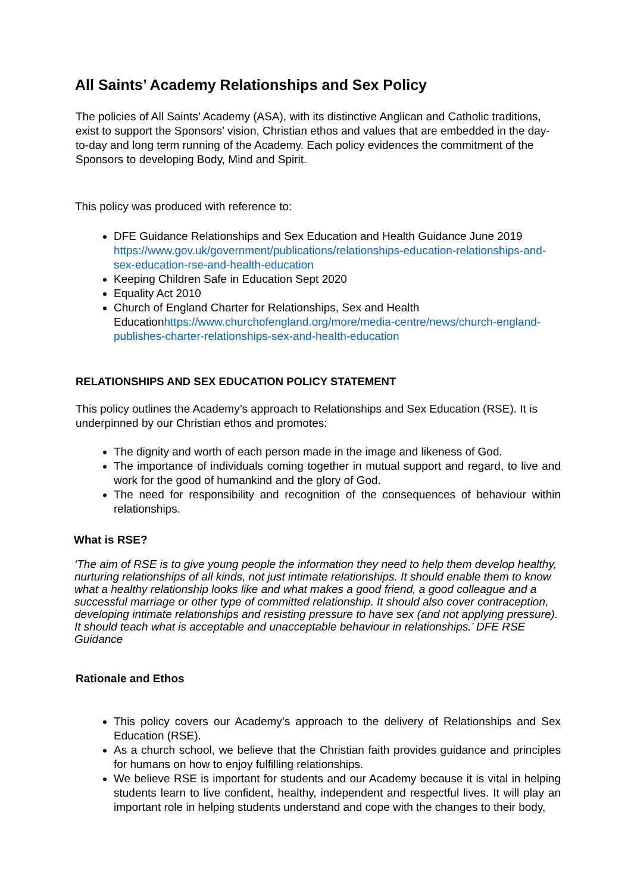All Saints’ Academy Relationships and Sex Policy
The policies of All Saints’ Academy (ASA), with its distinctive Anglican and Catholic traditions, exist to support the Sponsors’ vision, Christian ethos and values that are embedded in the day-to-day and long term running of the Academy. Each policy evidences the commitment of the Sponsors to developing Body, Mind and Spirit.
This policy was produced with reference to:
DFE Guidance Relationships and Sex Education and Health Guidance June 2019 https://www.gov.uk/government/publications/relationships-education-relationships-and-sex-education-rse-and-health-education
Keeping Children Safe in Education Sept 2020
Equality Act 2010
Church of England Charter for Relationships, Sex and Health Educationhttps://www.churchofengland.org/more/media-centre/news/church-england-publishes-charter-relationships-sex-and-health-education
RELATIONSHIPS AND SEX EDUCATION POLICY STATEMENT
This policy outlines the Academy’s approach to Relationships and Sex Education (RSE). It is underpinned by our Christian ethos and promotes:
The dignity and worth of each person made in the image and likeness of God.
The importance of individuals coming together in mutual support and regard, to live and work for the good of humankind and the glory of God.
The need for responsibility and recognition of the consequences of behaviour within relationships.
What is RSE?
‘The aim of RSE is to give young people the information they need to help them develop healthy, nurturing relationships of all kinds, not just intimate relationships. It should enable them to know what a healthy relationship looks like and what makes a good friend, a good colleague and a successful marriage or other type of committed relationship. It should also cover contraception, developing intimate relationships and resisting pressure to have sex (and not applying pressure). It should teach what is acceptable and unacceptable behaviour in relationships.’ DFE RSE Guidance
Rationale and Ethos
This policy covers our Academy’s approach to the delivery of Relationships and Sex Education (RSE).
As a church school, we believe that the Christian faith provides guidance and principles for humans on how to enjoy fulfilling relationships.
We believe RSE is important for students and our Academy because it is vital in helping students learn to live confident, healthy, independent and respectful lives. It will play an important role in helping students understand and cope with the changes to their body,